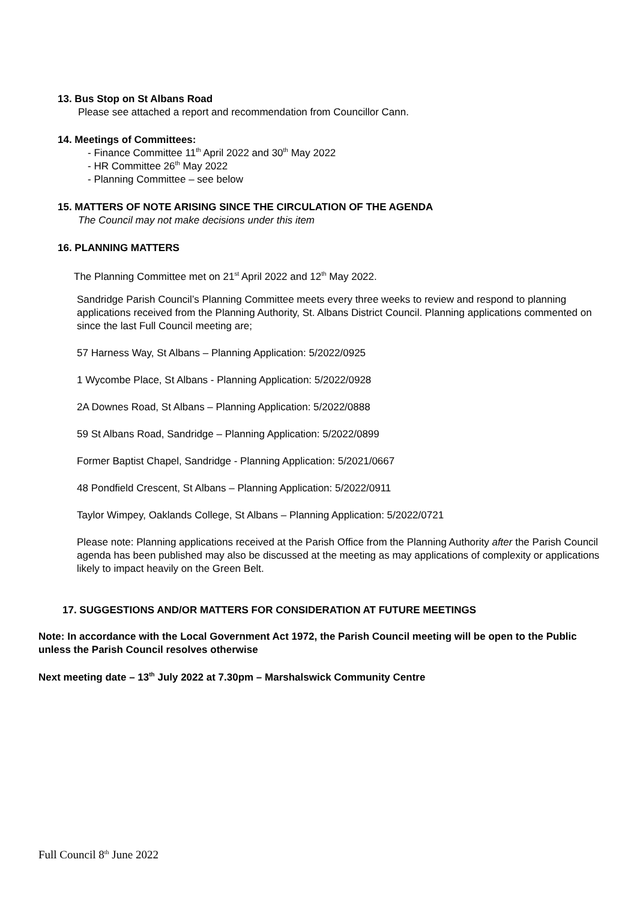13. Bus Stop on St Albans Road
Please see attached a report and recommendation from Councillor Cann.
14. Meetings of Committees:
- Finance Committee 11<sup>th</sup> April 2022 and 30<sup>th</sup> May 2022
- HR Committee 26<sup>th</sup> May 2022
- Planning Committee – see below
15. MATTERS OF NOTE ARISING SINCE THE CIRCULATION OF THE AGENDA
The Council may not make decisions under this item
16. PLANNING MATTERS
The Planning Committee met on 21<sup>st</sup> April 2022 and 12<sup>th</sup> May 2022.
Sandridge Parish Council’s Planning Committee meets every three weeks to review and respond to planning applications received from the Planning Authority, St. Albans District Council. Planning applications commented on since the last Full Council meeting are;
57 Harness Way, St Albans – Planning Application: 5/2022/0925
1 Wycombe Place, St Albans - Planning Application: 5/2022/0928
2A Downes Road, St Albans – Planning Application: 5/2022/0888
59 St Albans Road, Sandridge – Planning Application: 5/2022/0899
Former Baptist Chapel, Sandridge - Planning Application: 5/2021/0667
48 Pondfield Crescent, St Albans – Planning Application: 5/2022/0911
Taylor Wimpey, Oaklands College, St Albans – Planning Application: 5/2022/0721
Please note: Planning applications received at the Parish Office from the Planning Authority after the Parish Council agenda has been published may also be discussed at the meeting as may applications of complexity or applications likely to impact heavily on the Green Belt.
17. SUGGESTIONS AND/OR MATTERS FOR CONSIDERATION AT FUTURE MEETINGS
Note: In accordance with the Local Government Act 1972, the Parish Council meeting will be open to the Public unless the Parish Council resolves otherwise
Next meeting date – 13<sup>th</sup> July 2022 at 7.30pm – Marshalswick Community Centre
Full Council 8<sup>th</sup> June 2022